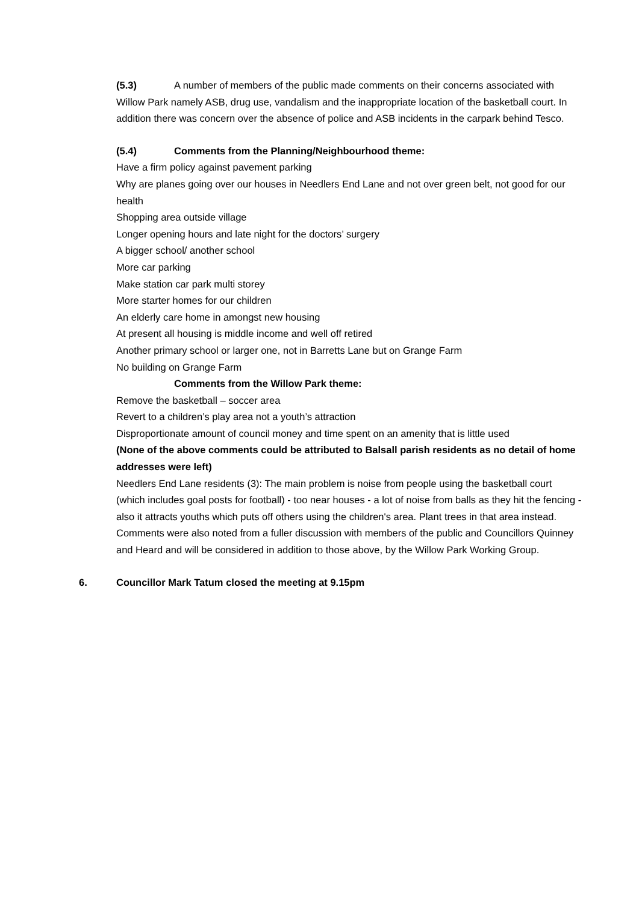(5.3) A number of members of the public made comments on their concerns associated with Willow Park namely ASB, drug use, vandalism and the inappropriate location of the basketball court. In addition there was concern over the absence of police and ASB incidents in the carpark behind Tesco.
(5.4) Comments from the Planning/Neighbourhood theme:
Have a firm policy against pavement parking
Why are planes going over our houses in Needlers End Lane and not over green belt, not good for our health
Shopping area outside village
Longer opening hours and late night for the doctors’ surgery
A bigger school/ another school
More car parking
Make station car park multi storey
More starter homes for our children
An elderly care home in amongst new housing
At present all housing is middle income and well off retired
Another primary school or larger one, not in Barretts Lane but on Grange Farm
No building on Grange Farm
Comments from the Willow Park theme:
Remove the basketball – soccer area
Revert to a children’s play area not a youth’s attraction
Disproportionate amount of council money and time spent on an amenity that is little used
(None of the above comments could be attributed to Balsall parish residents as no detail of home addresses were left)
Needlers End Lane residents (3): The main problem is noise from people using the basketball court (which includes goal posts for football) - too near houses - a lot of noise from balls as they hit the fencing - also it attracts youths which puts off others using the children's area. Plant trees in that area instead.
Comments were also noted from a fuller discussion with members of the public and Councillors Quinney and Heard and will be considered in addition to those above, by the Willow Park Working Group.
6. Councillor Mark Tatum closed the meeting at 9.15pm